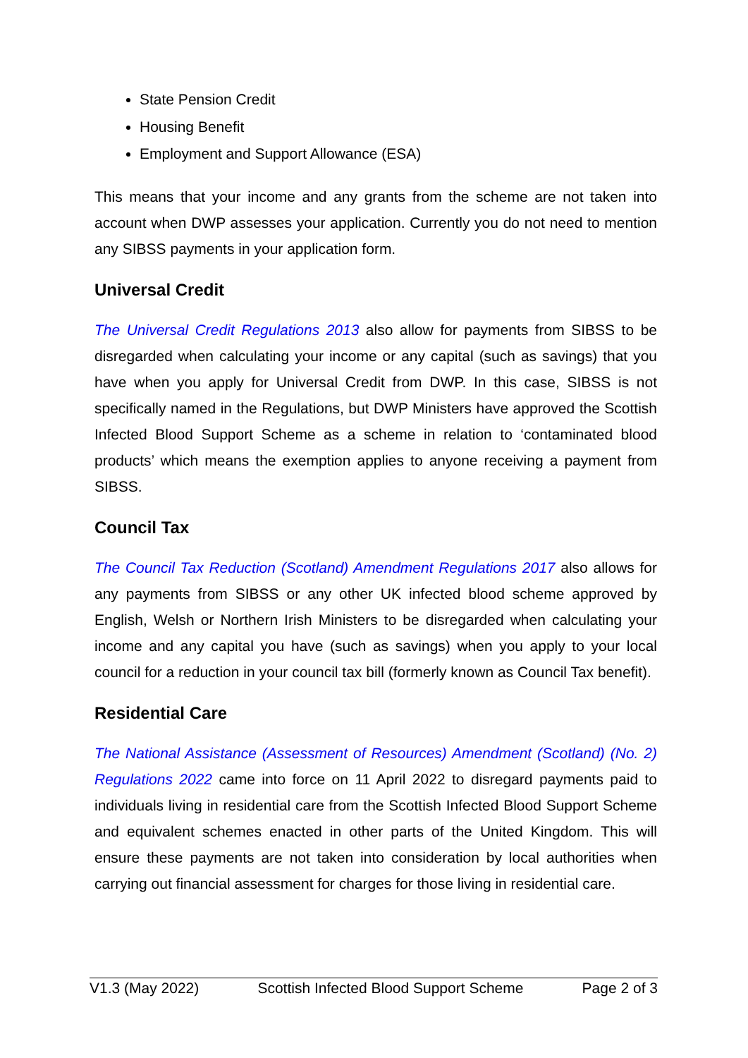State Pension Credit
Housing Benefit
Employment and Support Allowance (ESA)
This means that your income and any grants from the scheme are not taken into account when DWP assesses your application. Currently you do not need to mention any SIBSS payments in your application form.
Universal Credit
The Universal Credit Regulations 2013 also allow for payments from SIBSS to be disregarded when calculating your income or any capital (such as savings) that you have when you apply for Universal Credit from DWP. In this case, SIBSS is not specifically named in the Regulations, but DWP Ministers have approved the Scottish Infected Blood Support Scheme as a scheme in relation to ‘contaminated blood products’ which means the exemption applies to anyone receiving a payment from SIBSS.
Council Tax
The Council Tax Reduction (Scotland) Amendment Regulations 2017 also allows for any payments from SIBSS or any other UK infected blood scheme approved by English, Welsh or Northern Irish Ministers to be disregarded when calculating your income and any capital you have (such as savings) when you apply to your local council for a reduction in your council tax bill (formerly known as Council Tax benefit).
Residential Care
The National Assistance (Assessment of Resources) Amendment (Scotland) (No. 2) Regulations 2022 came into force on 11 April 2022 to disregard payments paid to individuals living in residential care from the Scottish Infected Blood Support Scheme and equivalent schemes enacted in other parts of the United Kingdom. This will ensure these payments are not taken into consideration by local authorities when carrying out financial assessment for charges for those living in residential care.
V1.3 (May 2022) Scottish Infected Blood Support Scheme Page 2 of 3